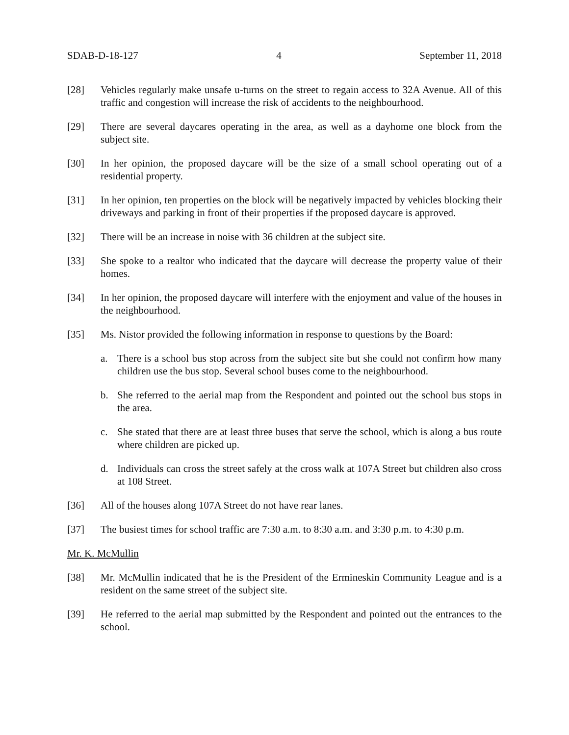SDAB-D-18-127 4 September 11, 2018
[28] Vehicles regularly make unsafe u-turns on the street to regain access to 32A Avenue. All of this traffic and congestion will increase the risk of accidents to the neighbourhood.
[29] There are several daycares operating in the area, as well as a dayhome one block from the subject site.
[30] In her opinion, the proposed daycare will be the size of a small school operating out of a residential property.
[31] In her opinion, ten properties on the block will be negatively impacted by vehicles blocking their driveways and parking in front of their properties if the proposed daycare is approved.
[32] There will be an increase in noise with 36 children at the subject site.
[33] She spoke to a realtor who indicated that the daycare will decrease the property value of their homes.
[34] In her opinion, the proposed daycare will interfere with the enjoyment and value of the houses in the neighbourhood.
[35] Ms. Nistor provided the following information in response to questions by the Board:
a. There is a school bus stop across from the subject site but she could not confirm how many children use the bus stop. Several school buses come to the neighbourhood.
b. She referred to the aerial map from the Respondent and pointed out the school bus stops in the area.
c. She stated that there are at least three buses that serve the school, which is along a bus route where children are picked up.
d. Individuals can cross the street safely at the cross walk at 107A Street but children also cross at 108 Street.
[36] All of the houses along 107A Street do not have rear lanes.
[37] The busiest times for school traffic are 7:30 a.m. to 8:30 a.m. and 3:30 p.m. to 4:30 p.m.
Mr. K. McMullin
[38] Mr. McMullin indicated that he is the President of the Ermineskin Community League and is a resident on the same street of the subject site.
[39] He referred to the aerial map submitted by the Respondent and pointed out the entrances to the school.